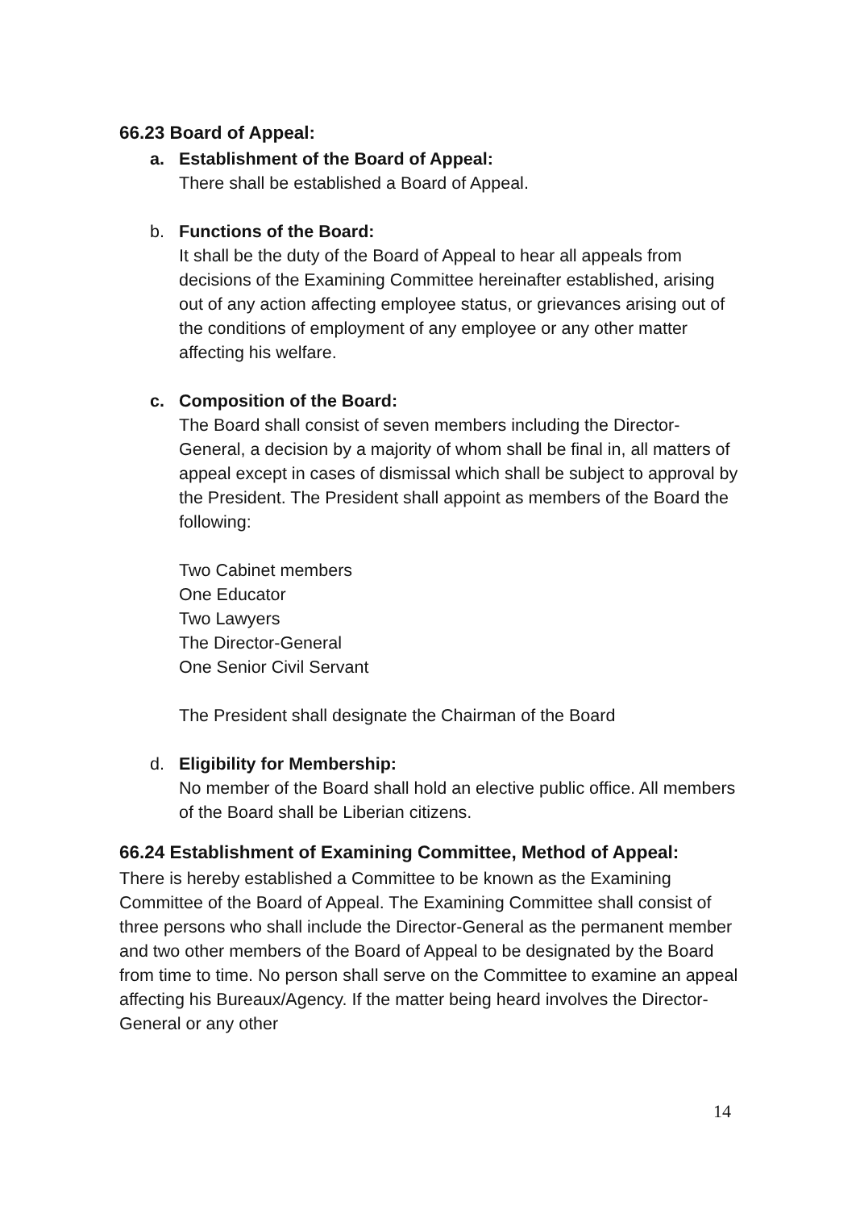66.23 Board of Appeal:
a. Establishment of the Board of Appeal:
There shall be established a Board of Appeal.
b. Functions of the Board:
It shall be the duty of the Board of Appeal to hear all appeals from decisions of the Examining Committee hereinafter established, arising out of any action affecting employee status, or grievances arising out of the conditions of employment of any employee or any other matter affecting his welfare.
c. Composition of the Board:
The Board shall consist of seven members including the Director-General, a decision by a majority of whom shall be final in, all matters of appeal except in cases of dismissal which shall be subject to approval by the President. The President shall appoint as members of the Board the following:
Two Cabinet members
One Educator
Two Lawyers
The Director-General
One Senior Civil Servant
The President shall designate the Chairman of the Board
d. Eligibility for Membership:
No member of the Board shall hold an elective public office. All members of the Board shall be Liberian citizens.
66.24 Establishment of Examining Committee, Method of Appeal:
There is hereby established a Committee to be known as the Examining Committee of the Board of Appeal. The Examining Committee shall consist of three persons who shall include the Director-General as the permanent member and two other members of the Board of Appeal to be designated by the Board from time to time. No person shall serve on the Committee to examine an appeal affecting his Bureaux/Agency. If the matter being heard involves the Director-General or any other
14